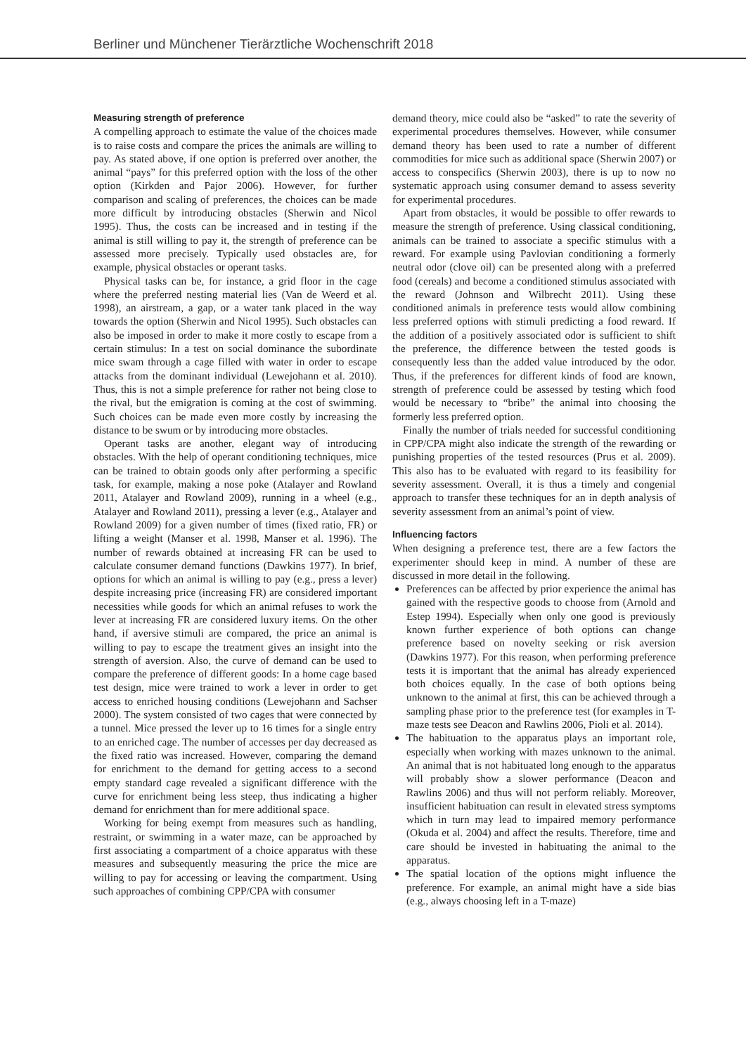Berliner und Münchener Tierärztliche Wochenschrift 2018
Measuring strength of preference
A compelling approach to estimate the value of the choices made is to raise costs and compare the prices the animals are willing to pay. As stated above, if one option is preferred over another, the animal “pays” for this preferred option with the loss of the other option (Kirkden and Pajor 2006). However, for further comparison and scaling of preferences, the choices can be made more difficult by introducing obstacles (Sherwin and Nicol 1995). Thus, the costs can be increased and in testing if the animal is still willing to pay it, the strength of preference can be assessed more precisely. Typically used obstacles are, for example, physical obstacles or operant tasks.
Physical tasks can be, for instance, a grid floor in the cage where the preferred nesting material lies (Van de Weerd et al. 1998), an airstream, a gap, or a water tank placed in the way towards the option (Sherwin and Nicol 1995). Such obstacles can also be imposed in order to make it more costly to escape from a certain stimulus: In a test on social dominance the subordinate mice swam through a cage filled with water in order to escape attacks from the dominant individual (Lewejohann et al. 2010). Thus, this is not a simple preference for rather not being close to the rival, but the emigration is coming at the cost of swimming. Such choices can be made even more costly by increasing the distance to be swum or by introducing more obstacles.
Operant tasks are another, elegant way of introducing obstacles. With the help of operant conditioning techniques, mice can be trained to obtain goods only after performing a specific task, for example, making a nose poke (Atalayer and Rowland 2011, Atalayer and Rowland 2009), running in a wheel (e.g., Atalayer and Rowland 2011), pressing a lever (e.g., Atalayer and Rowland 2009) for a given number of times (fixed ratio, FR) or lifting a weight (Manser et al. 1998, Manser et al. 1996). The number of rewards obtained at increasing FR can be used to calculate consumer demand functions (Dawkins 1977). In brief, options for which an animal is willing to pay (e.g., press a lever) despite increasing price (increasing FR) are considered important necessities while goods for which an animal refuses to work the lever at increasing FR are considered luxury items. On the other hand, if aversive stimuli are compared, the price an animal is willing to pay to escape the treatment gives an insight into the strength of aversion. Also, the curve of demand can be used to compare the preference of different goods: In a home cage based test design, mice were trained to work a lever in order to get access to enriched housing conditions (Lewejohann and Sachser 2000). The system consisted of two cages that were connected by a tunnel. Mice pressed the lever up to 16 times for a single entry to an enriched cage. The number of accesses per day decreased as the fixed ratio was increased. However, comparing the demand for enrichment to the demand for getting access to a second empty standard cage revealed a significant difference with the curve for enrichment being less steep, thus indicating a higher demand for enrichment than for mere additional space.
Working for being exempt from measures such as handling, restraint, or swimming in a water maze, can be approached by first associating a compartment of a choice apparatus with these measures and subsequently measuring the price the mice are willing to pay for accessing or leaving the compartment. Using such approaches of combining CPP/CPA with consumer
demand theory, mice could also be “asked” to rate the severity of experimental procedures themselves. However, while consumer demand theory has been used to rate a number of different commodities for mice such as additional space (Sherwin 2007) or access to conspecifics (Sherwin 2003), there is up to now no systematic approach using consumer demand to assess severity for experimental procedures.
Apart from obstacles, it would be possible to offer rewards to measure the strength of preference. Using classical conditioning, animals can be trained to associate a specific stimulus with a reward. For example using Pavlovian conditioning a formerly neutral odor (clove oil) can be presented along with a preferred food (cereals) and become a conditioned stimulus associated with the reward (Johnson and Wilbrecht 2011). Using these conditioned animals in preference tests would allow combining less preferred options with stimuli predicting a food reward. If the addition of a positively associated odor is sufficient to shift the preference, the difference between the tested goods is consequently less than the added value introduced by the odor. Thus, if the preferences for different kinds of food are known, strength of preference could be assessed by testing which food would be necessary to “bribe” the animal into choosing the formerly less preferred option.
Finally the number of trials needed for successful conditioning in CPP/CPA might also indicate the strength of the rewarding or punishing properties of the tested resources (Prus et al. 2009). This also has to be evaluated with regard to its feasibility for severity assessment. Overall, it is thus a timely and congenial approach to transfer these techniques for an in depth analysis of severity assessment from an animal’s point of view.
Influencing factors
When designing a preference test, there are a few factors the experimenter should keep in mind. A number of these are discussed in more detail in the following.
Preferences can be affected by prior experience the animal has gained with the respective goods to choose from (Arnold and Estep 1994). Especially when only one good is previously known further experience of both options can change preference based on novelty seeking or risk aversion (Dawkins 1977). For this reason, when performing preference tests it is important that the animal has already experienced both choices equally. In the case of both options being unknown to the animal at first, this can be achieved through a sampling phase prior to the preference test (for examples in T-maze tests see Deacon and Rawlins 2006, Pioli et al. 2014).
The habituation to the apparatus plays an important role, especially when working with mazes unknown to the animal. An animal that is not habituated long enough to the apparatus will probably show a slower performance (Deacon and Rawlins 2006) and thus will not perform reliably. Moreover, insufficient habituation can result in elevated stress symptoms which in turn may lead to impaired memory performance (Okuda et al. 2004) and affect the results. Therefore, time and care should be invested in habituating the animal to the apparatus.
The spatial location of the options might influence the preference. For example, an animal might have a side bias (e.g., always choosing left in a T-maze)